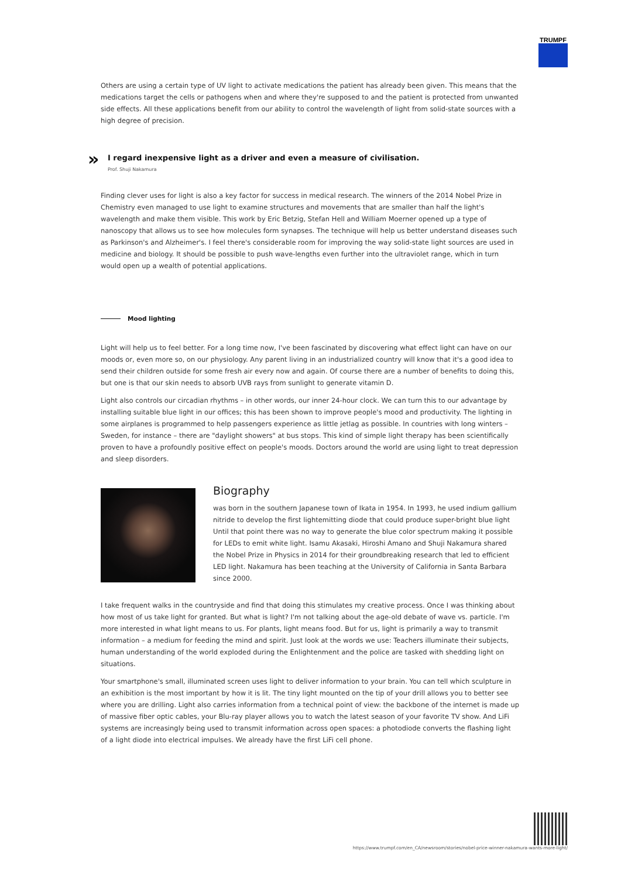TRUMPF
Others are using a certain type of UV light to activate medications the patient has already been given. This means that the medications target the cells or pathogens when and where they're supposed to and the patient is protected from unwanted side effects. All these applications benefit from our ability to control the wavelength of light from solid-state sources with a high degree of precision.
»
I regard inexpensive light as a driver and even a measure of civilisation.
Prof. Shuji Nakamura
Finding clever uses for light is also a key factor for success in medical research. The winners of the 2014 Nobel Prize in Chemistry even managed to use light to examine structures and movements that are smaller than half the light's wavelength and make them visible. This work by Eric Betzig, Stefan Hell and William Moerner opened up a type of nanoscopy that allows us to see how molecules form synapses. The technique will help us better understand diseases such as Parkinson's and Alzheimer's. I feel there's considerable room for improving the way solid-state light sources are used in medicine and biology. It should be possible to push wave-lengths even further into the ultraviolet range, which in turn would open up a wealth of potential applications.
Mood lighting
Light will help us to feel better. For a long time now, I've been fascinated by discovering what effect light can have on our moods or, even more so, on our physiology. Any parent living in an industrialized country will know that it's a good idea to send their children outside for some fresh air every now and again. Of course there are a number of benefits to doing this, but one is that our skin needs to absorb UVB rays from sunlight to generate vitamin D.
Light also controls our circadian rhythms – in other words, our inner 24-hour clock. We can turn this to our advantage by installing suitable blue light in our offices; this has been shown to improve people's mood and productivity. The lighting in some airplanes is programmed to help passengers experience as little jetlag as possible. In countries with long winters – Sweden, for instance – there are "daylight showers" at bus stops. This kind of simple light therapy has been scientifically proven to have a profoundly positive effect on people's moods. Doctors around the world are using light to treat depression and sleep disorders.
Biography
was born in the southern Japanese town of Ikata in 1954. In 1993, he used indium gallium nitride to develop the first lightemitting diode that could produce super-bright blue light Until that point there was no way to generate the blue color spectrum making it possible for LEDs to emit white light. Isamu Akasaki, Hiroshi Amano and Shuji Nakamura shared the Nobel Prize in Physics in 2014 for their groundbreaking research that led to efficient LED light. Nakamura has been teaching at the University of California in Santa Barbara since 2000.
I take frequent walks in the countryside and find that doing this stimulates my creative process. Once I was thinking about how most of us take light for granted. But what is light? I'm not talking about the age-old debate of wave vs. particle. I'm more interested in what light means to us. For plants, light means food. But for us, light is primarily a way to transmit information – a medium for feeding the mind and spirit. Just look at the words we use: Teachers illuminate their subjects, human understanding of the world exploded during the Enlightenment and the police are tasked with shedding light on situations.
Your smartphone's small, illuminated screen uses light to deliver information to your brain. You can tell which sculpture in an exhibition is the most important by how it is lit. The tiny light mounted on the tip of your drill allows you to better see where you are drilling. Light also carries information from a technical point of view: the backbone of the internet is made up of massive fiber optic cables, your Blu-ray player allows you to watch the latest season of your favorite TV show. And LiFi systems are increasingly being used to transmit information across open spaces: a photodiode converts the flashing light of a light diode into electrical impulses. We already have the first LiFi cell phone.
https://www.trumpf.com/en_CA/newsroom/stories/nobel-price-winner-nakamura-wants-more-light/